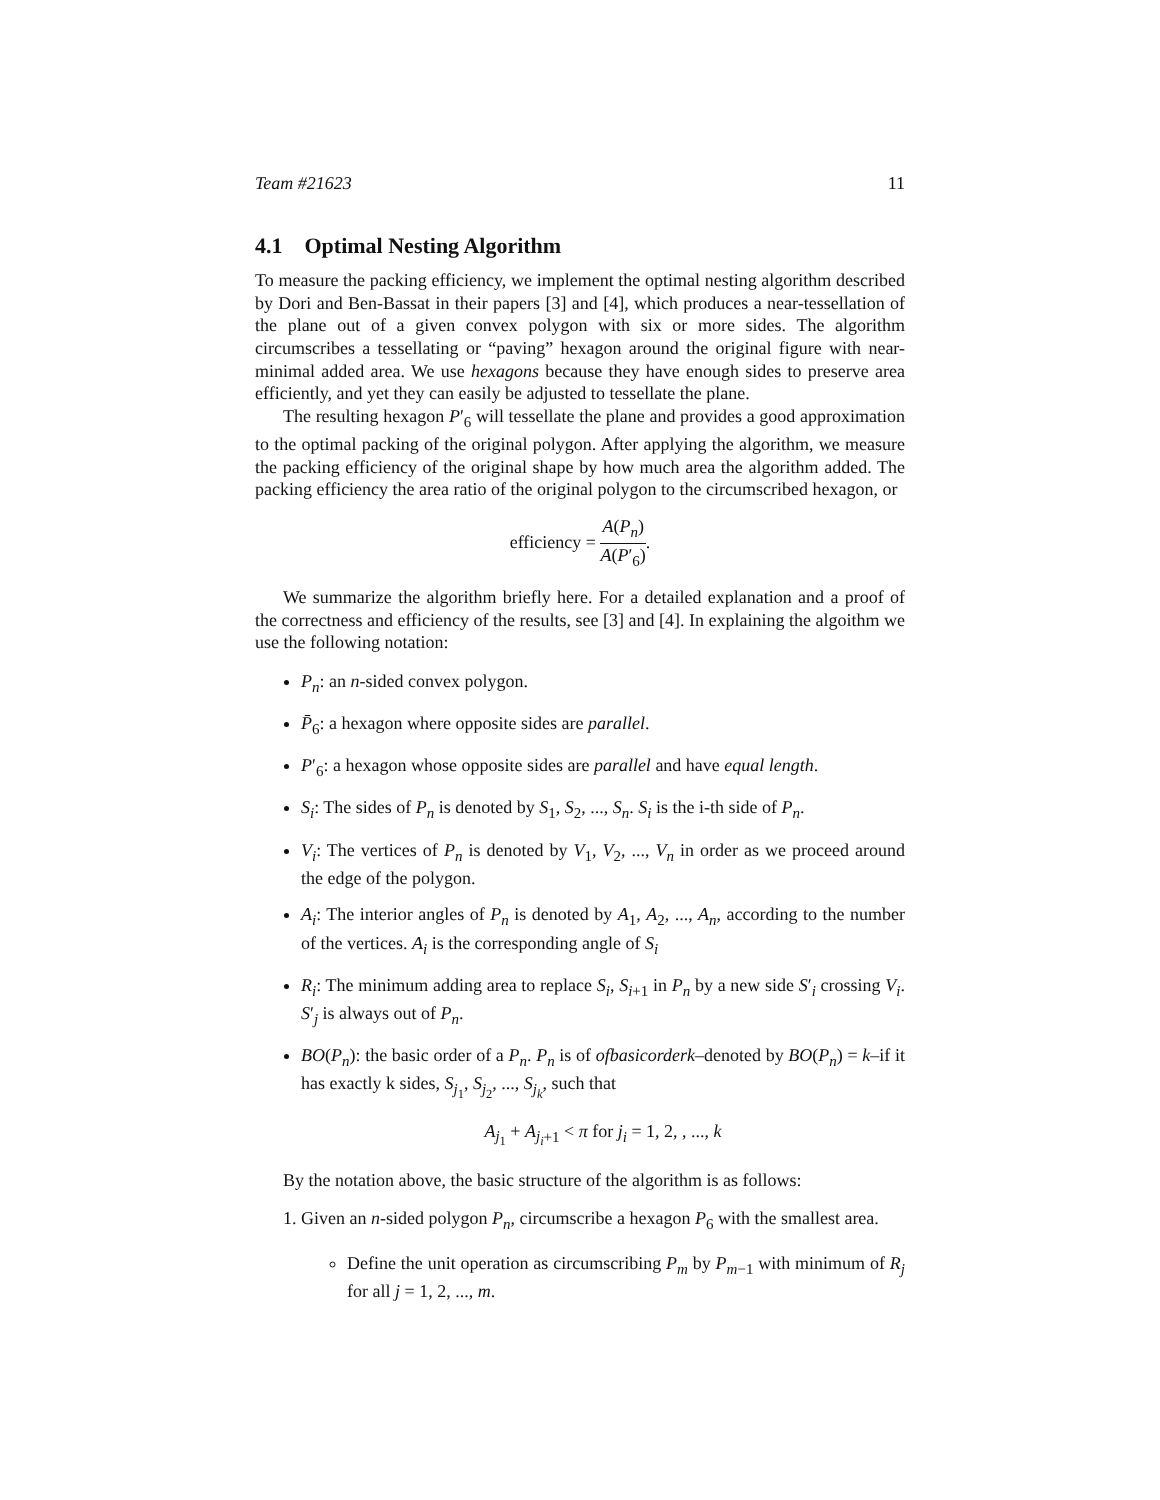Team #21623 11
4.1 Optimal Nesting Algorithm
To measure the packing efficiency, we implement the optimal nesting algorithm described by Dori and Ben-Bassat in their papers [3] and [4], which produces a near-tessellation of the plane out of a given convex polygon with six or more sides. The algorithm circumscribes a tessellating or “paving” hexagon around the original figure with near-minimal added area. We use hexagons because they have enough sides to preserve area efficiently, and yet they can easily be adjusted to tessellate the plane.
The resulting hexagon P′<sub>6</sub> will tessellate the plane and provides a good approximation to the optimal packing of the original polygon. After applying the algorithm, we measure the packing efficiency of the original shape by how much area the algorithm added. The packing efficiency the area ratio of the original polygon to the circumscribed hexagon, or
efficiency = A(P<sub>n</sub>) A(P′<sub>6</sub>).
We summarize the algorithm briefly here. For a detailed explanation and a proof of the correctness and efficiency of the results, see [3] and [4]. In explaining the algoithm we use the following notation:
P<sub>n</sub>: an n-sided convex polygon.
P̄<sub>6</sub>: a hexagon where opposite sides are parallel.
P′<sub>6</sub>: a hexagon whose opposite sides are parallel and have equal length.
S<sub>i</sub>: The sides of P<sub>n</sub> is denoted by S<sub>1</sub>, S<sub>2</sub>, ..., S<sub>n</sub>. S<sub>i</sub> is the i-th side of P<sub>n</sub>.
V<sub>i</sub>: The vertices of P<sub>n</sub> is denoted by V<sub>1</sub>, V<sub>2</sub>, ..., V<sub>n</sub> in order as we proceed around the edge of the polygon.
A<sub>i</sub>: The interior angles of P<sub>n</sub> is denoted by A<sub>1</sub>, A<sub>2</sub>, ..., A<sub>n</sub>, according to the number of the vertices. A<sub>i</sub> is the corresponding angle of S<sub>i</sub>
R<sub>i</sub>: The minimum adding area to replace S<sub>i</sub>, S<sub>i+1</sub> in P<sub>n</sub> by a new side S′<sub>i</sub> crossing V<sub>i</sub>. S′<sub>j</sub> is always out of P<sub>n</sub>.
BO(P<sub>n</sub>): the basic order of a P<sub>n</sub>. P<sub>n</sub> is of ofbasicorderk–denoted by BO(P<sub>n</sub>) = k–if it has exactly k sides, S<sub>j<sub>1</sub></sub>, S<sub>j<sub>2</sub></sub>, ..., S<sub>j<sub>k</sub></sub>, such that
A<sub>j<sub>1</sub></sub> + A<sub>j<sub>i</sub>+1</sub> < π for j<sub>i</sub> = 1, 2, , ..., k
By the notation above, the basic structure of the algorithm is as follows:
1. Given an n-sided polygon P<sub>n</sub>, circumscribe a hexagon P<sub>6</sub> with the smallest area.
Define the unit operation as circumscribing P<sub>m</sub> by P<sub>m−1</sub> with minimum of R<sub>j</sub> for all j = 1, 2, ..., m.